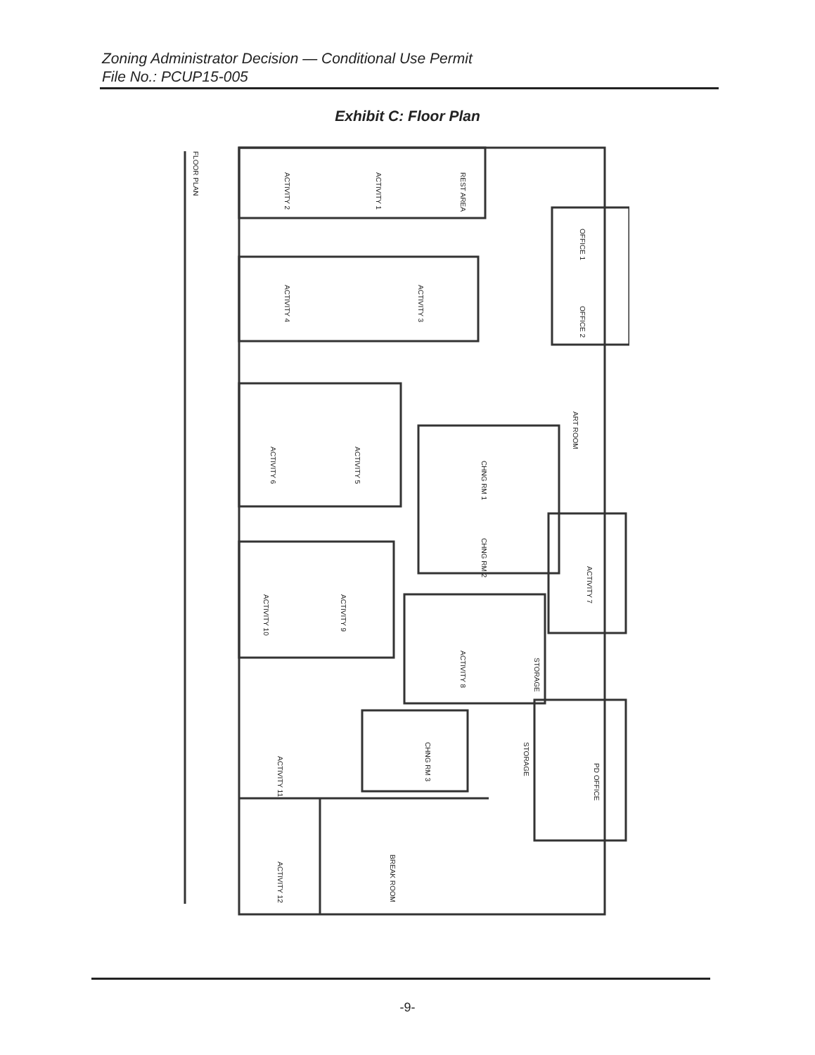Zoning Administrator Decision — Conditional Use Permit
File No.: PCUP15-005
Exhibit C: Floor Plan
FLOOR PLAN
ACTIVITY 2
ACTIVITY 1
REST AREA
ACTIVITY 4
ACTIVITY 3
OFFICE 1
OFFICE 2
ART ROOM
ACTIVITY 6
ACTIVITY 5
CHNG RM 1
CHNG RM 2
ACTIVITY 7
ACTIVITY 10
ACTIVITY 9
ACTIVITY 8
STORAGE
ACTIVITY 11
CHNG RM 3
STORAGE
PD OFFICE
ACTIVITY 12
BREAK ROOM
-9-